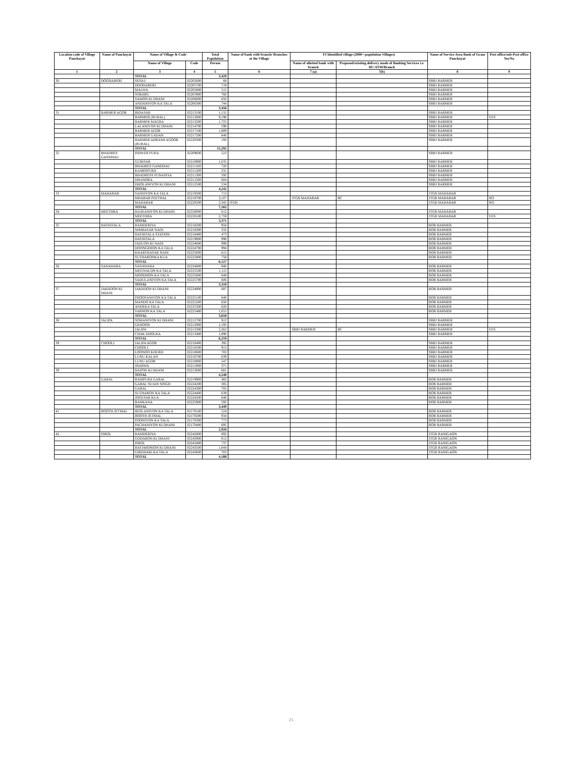| Location code of Village Panchayat | Name of Panchayat | Name of Village & Code | | Total Population | Name of bank with branch/ Branches at the Village | FI Identified village (2000+ population Villages) | | Name of Service Area Bank of Gram Panchayat | Post office/sub-Post office Yes/No |
| --- | --- | --- | --- | --- | --- | --- | --- | --- | --- |
| | | Name of Village | Code | Person | | Name of allotted bank with branch | Proposed/existing delivery mode of Banking Services i.e. BC/ATM/Branch | | |
| 1 | 2 | 3 | 4 | 5 | 6 | 7 (a) | 7(b) | 8 | 9 |
| | | TOTAL | | 3,429 | | | | | |
| 30 | DOODABERI | SESAU | 02205600 | 68 | | | | SBBJ BARMER | |
| | | DOODABERI | 02205700 | 719 | | | | SBBJ BARMER | |
| | | MALWA | 02205800 | 515 | | | | SBBJ BARMER | |
| | | SOKHRU | 02205900 | 760 | | | | SBBJ BARMER | |
| | | SAMON KI DHANI | 02206000 | 650 | | | | SBBJ BARMER | |
| | | ANDANIYON KA TALA | 02206300 | 744 | | | | SBBJ BARMER | |
| | | TOTAL | | 3,456 | | | | | |
| 31 | BARMER AGOR | BIDASAR | 02213100 | 1,131 | | | | SBBJ BARMER | |
| | | BARMER (RURAL) | 02212800 | 9,196 | | | | SBBJ BARMER | YES |
| | | BARMER MAGRA | 02213200 | 1,725 | | | | SBBJ BARMER | |
| | | LALANIYON KI DHANI | 02214700 | 598 | | | | SBBJ BARMER | |
| | | BARMER AGOR | 02217100 | 1,809 | | | | SBBJ BARMER | |
| | | BARMER GADAN | 02217200 | 640 | | | | SBBJ BARMER | |
| | | BARMER ADRASH AGOOR (RURAL) | 02220300 | 193 | | | | SBBJ BARMER | |
| | | TOTAL | | 15,292 | | | | | |
| 32 | BHADRES GANDHAU | ISHWER PURA | 02209600 | 523 | | | | SBBJ BARMER | |
| | | GURISAR | 02210900 | 1,035 | | | | SBBJ BARMER | |
| | | BHADRES GANDHAU | 02211100 | 720 | | | | SBBJ BARMER | |
| | | KAMOIPURA | 02211200 | 231 | | | | SBBJ BARMER | |
| | | BHADRESS PUNASIYA | 02211300 | 595 | | | | SBBJ BARMER | |
| | | DHANORA | 02211500 | 604 | | | | SBBJ BARMER | |
| | | DHOLANIYON KI DHANI | 02212500 | 534 | | | | SBBJ BARMER | |
| | | TOTAL | | 4,242 | | | | | |
| 33 | MAHABAR | SANSIYON KA TALA | 02219300 | 713 | | | | JTGB MAHABAR | |
| | | MHABAR PEETHAL | 02219700 | 3,107 | | JTGB MAHABAR | BC | JTGB MAHABAR | NO |
| | | MAHABAR | 02220200 | 3,345 | JTGB | | | JTGB MAHABAR | NO |
| | | TOTAL | | 7,165 | | | | | |
| 34 | MEETHRA | HAJHANIYON KI DHANI | 02220000 | 612 | | | | JTGB MAHABAR | |
| | | MEETHRA | 02220100 | 2,759 | | | | JTGB MAHABAR | YES |
| | | TOTAL | | 3,371 | | | | | |
| 35 | HATHITALA | RAMDERIYA | 02218200 | 958 | | | | BOB BARMER | |
| | | NIMBASAR NADI | 02218300 | 332 | | | | BOB BARMER | |
| | | HATHITALA STATION | 02218400 | 473 | | | | BOB BARMER | |
| | | HATHITALA | 02219800 | 998 | | | | BOB BARMER | |
| | | JADUON KI NADI | 02224600 | 999 | | | | BOB BARMER | |
| | | DOONGERON KA TALA | 02224700 | 994 | | | | BOB BARMER | |
| | | KHARTHASAR NADI | 02225000 | 615 | | | | BOB BARMER | |
| | | SUTHARONKA KUA | 02225800 | 758 | | | | BOB BARMER | |
| | | TOTAL | | 6,127 | | | | | |
| 36 | SANAWARA | SANAWARA | 02224800 | 940 | | | | BOB BARMER | |
| | | MEGWALON KA TALA | 02225500 | 1,115 | | | | BOB BARMER | |
| | | MOODHON KA TALA | 02225600 | 649 | | | | BOB BARMER | |
| | | SADULANIYON KA TALA | 02225700 | 606 | | | | BOB BARMER | |
| | | TOTAL | | 3,310 | | | | | |
| 37 | JAKHDON KI DHANI | JAKHDON KI DHANI | 02224900 | 687 | | | | BOB BARMER | |
| | | PHOOSANIYON KA TALA | 02225100 | 640 | | | | BOB BARMER | |
| | | MANDO KA TALA | 02225200 | 650 | | | | BOB BARMER | |
| | | ANDEKA TALA | 02225300 | 626 | | | | BOB BARMER | |
| | | SARNON KA TALA | 02225400 | 1,055 | | | | BOB BARMER | |
| | | TOTAL | | 3,658 | | | | | |
| 38 | JALIPA | SOMANIYON KI DHANI | 02212700 | 912 | | | | SBBJ BARMER | |
| | | GEHOON | 02212900 | 1,195 | | | | SBBJ BARMER | |
| | | JALIPA | 02213300 | 2,262 | | SBBJ BARMER | BC | SBBJ BARMER | YES |
| | | CHAK DHOLKA | 02213400 | 1,890 | | | | SBBJ BARMER | |
| | | TOTAL | | 6,259 | | | | | |
| 39 | CHOOLI | JALIPA AGOR | 02210400 | 395 | | | | SBBJ BARMER | |
| | | CHOOLI | 02210500 | 913 | | | | SBBJ BARMER | |
| | | LOONOO KHURD | 02210600 | 702 | | | | SBBJ BARMER | |
| | | LUNU KALAN | 02210700 | 639 | | | | SBBJ BARMER | |
| | | LUNU AGOR | 02210800 | 547 | | | | SBBJ BARMER | |
| | | JHARWA | 02211000 | 371 | | | | SBBJ BARMER | |
| 39 | | HAPON KI DHANI | 02213000 | 681 | | | | SBBJ BARMER | |
| | | TOTAL | | 4,248 | | | | | |
| | GARAL | RAMPURA GARAL | 02219900 | 482 | | | | BOB BARMER | |
| | | GARAL SUJAN SINGH | 02224200 | 385 | | | | BOB BARMER | |
| | | GARAL | 02224300 | 702 | | | | BOB BARMER | |
| | | SUTHARON KA TALA | 02224400 | 639 | | | | BOB BARMER | |
| | | JOGESAR KUA | 02224500 | 646 | | | | BOB BARMER | |
| | | BANKANA | 02225900 | 595 | | | | BOB BARMER | |
| | | TOTAL | | 3,449 | | | | | |
| 41 | BOOTH JETMAL | BESLANIYON KA TALA | 02170100 | 524 | | | | BOB BARMER | |
| | | BOOTH JETMAL | 02170200 | 934 | | | | BOB BARMER | |
| | | POONIYON KA TALA | 02170300 | 773 | | | | BOB BARMER | |
| | | PACHANIYON KI DHANI | 02170400 | 695 | | | | BOB BARMER | |
| | | TOTAL | | 2,926 | | | | | |
| 42 | ISROL | RAMDERIYA | 02242800 | 892 | | | | JTGB RANIGAON | |
| | | GODARON KI DHANI | 02242900 | 812 | | | | JTGB RANIGAON | |
| | | ISROL | 02243400 | 737 | | | | JTGB RANIGAON | |
| | | BACHHONION KI DHANI | 02243500 | 1,044 | | | | JTGB RANIGAON | |
| | | GIRDHARI KA TALA | 02243600 | 703 | | | | JTGB RANIGAON | |
| | | TOTAL | | 4,188 | | | | | |
21